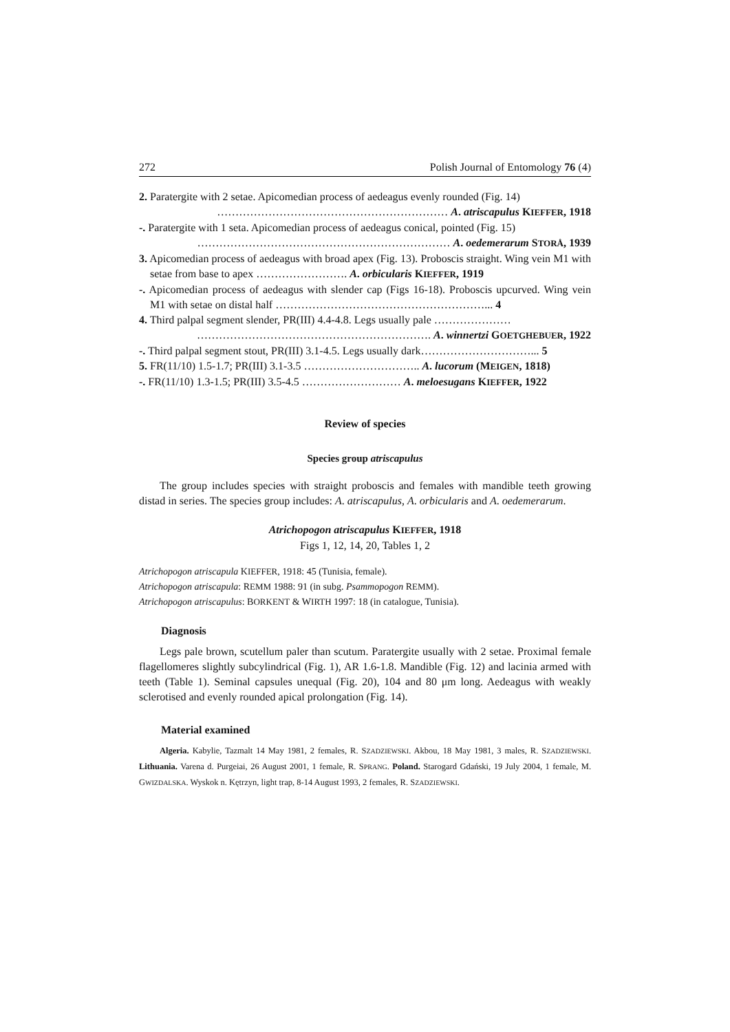272 Polish Journal of Entomology 76 (4)
2. Paratergite with 2 setae. Apicomedian process of aedeagus evenly rounded (Fig. 14)
……………………………………………………… A. atriscapulus KIEFFER, 1918
-. Paratergite with 1 seta. Apicomedian process of aedeagus conical, pointed (Fig. 15)
…………………………………………………………… A. oedemerarum STORÅ, 1939
3. Apicomedian process of aedeagus with broad apex (Fig. 13). Proboscis straight. Wing vein M1 with setae from base to apex ……………………. A. orbicularis KIEFFER, 1919
-. Apicomedian process of aedeagus with slender cap (Figs 16-18). Proboscis upcurved. Wing vein M1 with setae on distal half …………………………………………………... 4
4. Third palpal segment slender, PR(III) 4.4-4.8. Legs usually pale …………………
………………………………………………………. A. winnertzi GOETGHEBUER, 1922
-. Third palpal segment stout, PR(III) 3.1-4.5. Legs usually dark…………………………... 5
5. FR(11/10) 1.5-1.7; PR(III) 3.1-3.5 ………………………….. A. lucorum (MEIGEN, 1818)
-. FR(11/10) 1.3-1.5; PR(III) 3.5-4.5 ……………………… A. meloesugans KIEFFER, 1922
Review of species
Species group atriscapulus
The group includes species with straight proboscis and females with mandible teeth growing distad in series. The species group includes: A. atriscapulus, A. orbicularis and A. oedemerarum.
Atrichopogon atriscapulus KIEFFER, 1918
Figs 1, 12, 14, 20, Tables 1, 2
Atrichopogon atriscapula KIEFFER, 1918: 45 (Tunisia, female).
Atrichopogon atriscapula: REMM 1988: 91 (in subg. Psammopogon REMM).
Atrichopogon atriscapulus: BORKENT & WIRTH 1997: 18 (in catalogue, Tunisia).
Diagnosis
Legs pale brown, scutellum paler than scutum. Paratergite usually with 2 setae. Proximal female flagellomeres slightly subcylindrical (Fig. 1), AR 1.6-1.8. Mandible (Fig. 12) and lacinia armed with teeth (Table 1). Seminal capsules unequal (Fig. 20), 104 and 80 μm long. Aedeagus with weakly sclerotised and evenly rounded apical prolongation (Fig. 14).
Material examined
Algeria. Kabylie, Tazmalt 14 May 1981, 2 females, R. SZADZIEWSKI. Akbou, 18 May 1981, 3 males, R. SZADZIEWSKI. Lithuania. Varena d. Purgeiai, 26 August 2001, 1 female, R. SPRANG. Poland. Starogard Gdański, 19 July 2004, 1 female, M. GWIZDALSKA. Wyskok n. Kętrzyn, light trap, 8-14 August 1993, 2 females, R. SZADZIEWSKI.